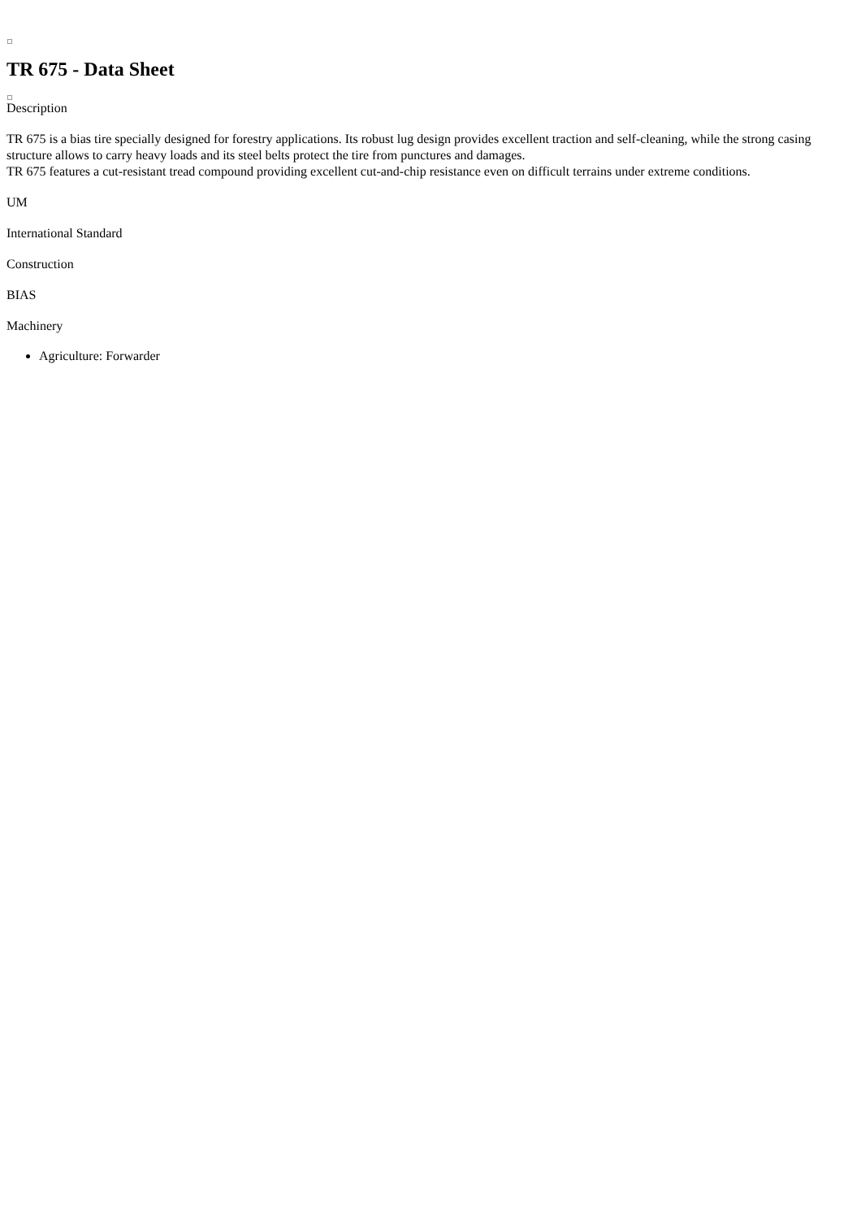TR 675 - Data Sheet
Description
TR 675 is a bias tire specially designed for forestry applications. Its robust lug design provides excellent traction and self-cleaning, while the strong casing structure allows to carry heavy loads and its steel belts protect the tire from punctures and damages.
TR 675 features a cut-resistant tread compound providing excellent cut-and-chip resistance even on difficult terrains under extreme conditions.
UM
International Standard
Construction
BIAS
Machinery
Agriculture: Forwarder